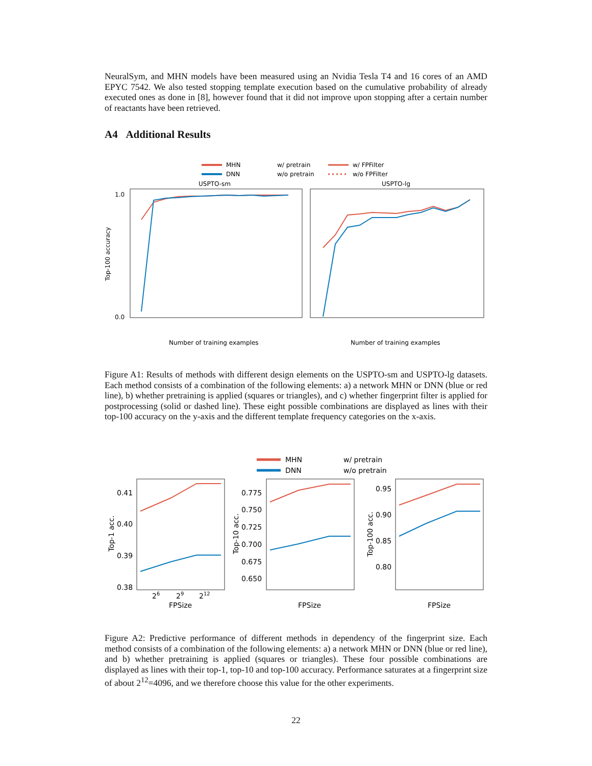NeuralSym, and MHN models have been measured using an Nvidia Tesla T4 and 16 cores of an AMD EPYC 7542. We also tested stopping template execution based on the cumulative probability of already executed ones as done in [8], however found that it did not improve upon stopping after a certain number of reactants have been retrieved.
A4 Additional Results
MHN
DNN
w/ pretrain
w/o pretrain
w/ FPFilter
w/o FPFilter
USPTO-sm
USPTO-lg
1.0
0.0
Top-100 accuracy
Number of training examples
Number of training examples
Figure A1: Results of methods with different design elements on the USPTO-sm and USPTO-lg datasets. Each method consists of a combination of the following elements: a) a network MHN or DNN (blue or red line), b) whether pretraining is applied (squares or triangles), and c) whether fingerprint filter is applied for postprocessing (solid or dashed line). These eight possible combinations are displayed as lines with their top-100 accuracy on the y-axis and the different template frequency categories on the x-axis.
MHN
DNN
w/ pretrain
w/o pretrain
0.41
0.40
0.39
0.38
0.775
0.750
0.725
0.700
0.675
0.650
0.95
0.90
0.85
0.80
Top-1 acc.
Top-10 acc.
Top-100 acc.
26
29
212
FPSize
FPSize
FPSize
Figure A2: Predictive performance of different methods in dependency of the fingerprint size. Each method consists of a combination of the following elements: a) a network MHN or DNN (blue or red line), and b) whether pretraining is applied (squares or triangles). These four possible combinations are displayed as lines with their top-1, top-10 and top-100 accuracy. Performance saturates at a fingerprint size of about 2<sup>12</sup>=4096, and we therefore choose this value for the other experiments.
22